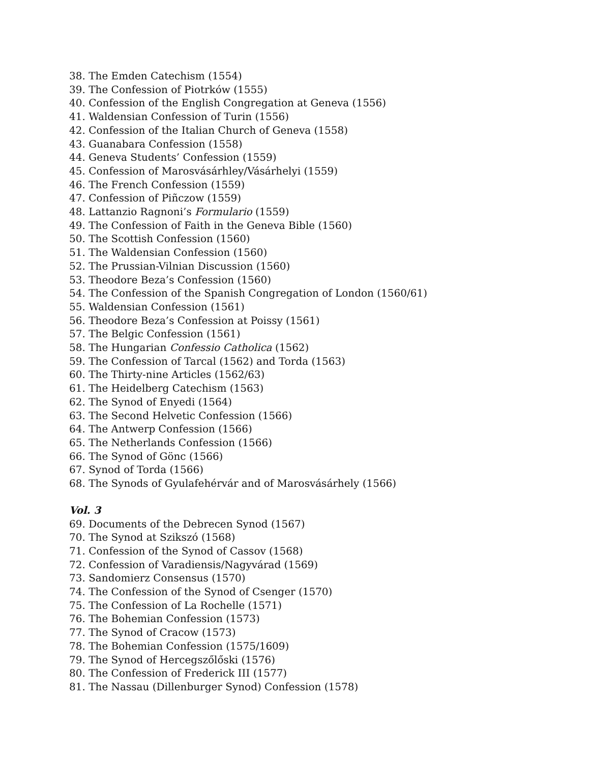38. The Emden Catechism (1554)
39. The Confession of Piotrków (1555)
40. Confession of the English Congregation at Geneva (1556)
41. Waldensian Confession of Turin (1556)
42. Confession of the Italian Church of Geneva (1558)
43. Guanabara Confession (1558)
44. Geneva Students’ Confession (1559)
45. Confession of Marosvásárhley/Vásárhelyi (1559)
46. The French Confession (1559)
47. Confession of Piñczow (1559)
48. Lattanzio Ragnoni’s Formulario (1559)
49. The Confession of Faith in the Geneva Bible (1560)
50. The Scottish Confession (1560)
51. The Waldensian Confession (1560)
52. The Prussian-Vilnian Discussion (1560)
53. Theodore Beza’s Confession (1560)
54. The Confession of the Spanish Congregation of London (1560/61)
55. Waldensian Confession (1561)
56. Theodore Beza’s Confession at Poissy (1561)
57. The Belgic Confession (1561)
58. The Hungarian Confessio Catholica (1562)
59. The Confession of Tarcal (1562) and Torda (1563)
60. The Thirty-nine Articles (1562/63)
61. The Heidelberg Catechism (1563)
62. The Synod of Enyedi (1564)
63. The Second Helvetic Confession (1566)
64. The Antwerp Confession (1566)
65. The Netherlands Confession (1566)
66. The Synod of Gönc (1566)
67. Synod of Torda (1566)
68. The Synods of Gyulafehérvár and of Marosvásárhely (1566)
Vol. 3
69. Documents of the Debrecen Synod (1567)
70. The Synod at Szikszó (1568)
71. Confession of the Synod of Cassov (1568)
72. Confession of Varadiensis/Nagyvárad (1569)
73. Sandomierz Consensus (1570)
74. The Confession of the Synod of Csenger (1570)
75. The Confession of La Rochelle (1571)
76. The Bohemian Confession (1573)
77. The Synod of Cracow (1573)
78. The Bohemian Confession (1575/1609)
79. The Synod of Hercegszőlőski (1576)
80. The Confession of Frederick III (1577)
81. The Nassau (Dillenburger Synod) Confession (1578)